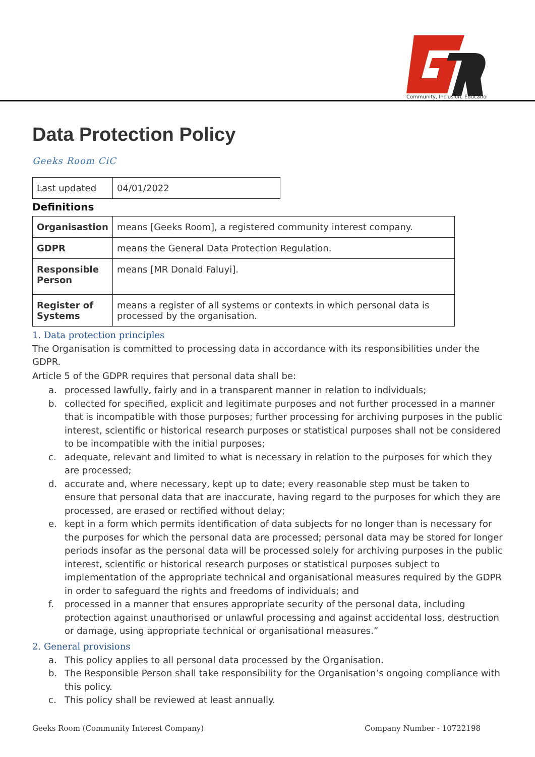Community, Inclusion, Education
Data Protection Policy
Geeks Room CiC
| Last updated | 04/01/2022 |
Definitions
| Organisastion | means [Geeks Room], a registered community interest company. |
| GDPR | means the General Data Protection Regulation. |
| Responsible Person | means [MR Donald Faluyi]. |
| Register of Systems | means a register of all systems or contexts in which personal data is processed by the organisation. |
1. Data protection principles
The Organisation is committed to processing data in accordance with its responsibilities under the GDPR.
Article 5 of the GDPR requires that personal data shall be:
a. processed lawfully, fairly and in a transparent manner in relation to individuals;
b. collected for specified, explicit and legitimate purposes and not further processed in a manner that is incompatible with those purposes; further processing for archiving purposes in the public interest, scientific or historical research purposes or statistical purposes shall not be considered to be incompatible with the initial purposes;
c. adequate, relevant and limited to what is necessary in relation to the purposes for which they are processed;
d. accurate and, where necessary, kept up to date; every reasonable step must be taken to ensure that personal data that are inaccurate, having regard to the purposes for which they are processed, are erased or rectified without delay;
e. kept in a form which permits identification of data subjects for no longer than is necessary for the purposes for which the personal data are processed; personal data may be stored for longer periods insofar as the personal data will be processed solely for archiving purposes in the public interest, scientific or historical research purposes or statistical purposes subject to implementation of the appropriate technical and organisational measures required by the GDPR in order to safeguard the rights and freedoms of individuals; and
f. processed in a manner that ensures appropriate security of the personal data, including protection against unauthorised or unlawful processing and against accidental loss, destruction or damage, using appropriate technical or organisational measures.”
2. General provisions
a. This policy applies to all personal data processed by the Organisation.
b. The Responsible Person shall take responsibility for the Organisation’s ongoing compliance with this policy.
c. This policy shall be reviewed at least annually.
Geeks Room (Community Interest Company) Company Number - 10722198